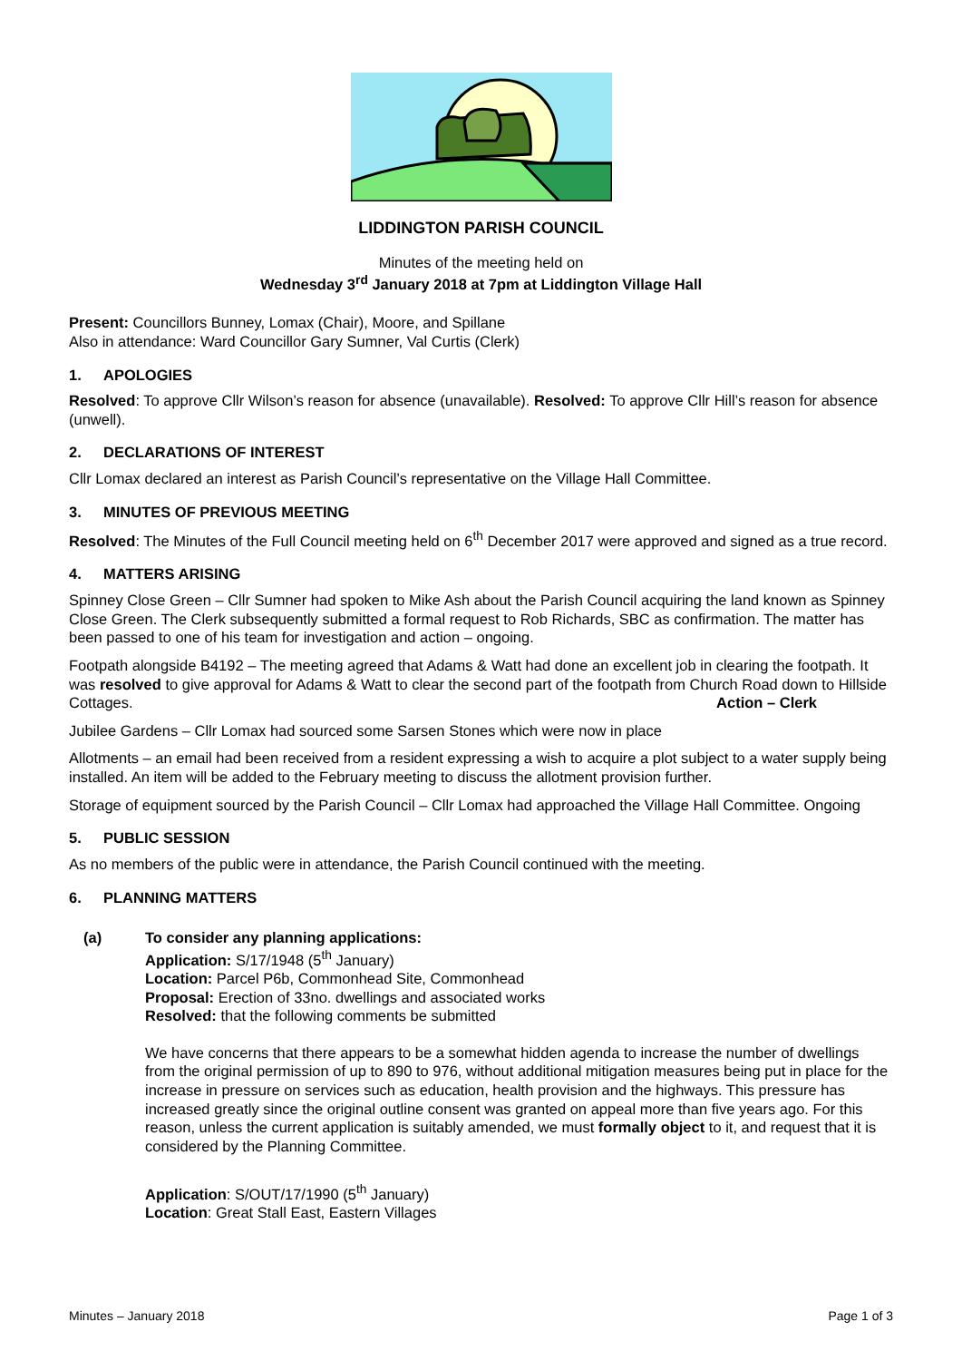LIDDINGTON PARISH COUNCIL
Minutes of the meeting held on
Wednesday 3<sup>rd</sup> January 2018 at 7pm at Liddington Village Hall
Present: Councillors Bunney, Lomax (Chair), Moore, and Spillane
Also in attendance: Ward Councillor Gary Sumner, Val Curtis (Clerk)
1. APOLOGIES
Resolved: To approve Cllr Wilson’s reason for absence (unavailable). Resolved: To approve Cllr Hill’s reason for absence (unwell).
2. DECLARATIONS OF INTEREST
Cllr Lomax declared an interest as Parish Council’s representative on the Village Hall Committee.
3. MINUTES OF PREVIOUS MEETING
Resolved: The Minutes of the Full Council meeting held on 6<sup>th</sup> December 2017 were approved and signed as a true record.
4. MATTERS ARISING
Spinney Close Green – Cllr Sumner had spoken to Mike Ash about the Parish Council acquiring the land known as Spinney Close Green. The Clerk subsequently submitted a formal request to Rob Richards, SBC as confirmation. The matter has been passed to one of his team for investigation and action – ongoing.
Footpath alongside B4192 – The meeting agreed that Adams & Watt had done an excellent job in clearing the footpath. It was resolved to give approval for Adams & Watt to clear the second part of the footpath from Church Road down to Hillside Cottages. Action – Clerk
Jubilee Gardens – Cllr Lomax had sourced some Sarsen Stones which were now in place
Allotments – an email had been received from a resident expressing a wish to acquire a plot subject to a water supply being installed. An item will be added to the February meeting to discuss the allotment provision further.
Storage of equipment sourced by the Parish Council – Cllr Lomax had approached the Village Hall Committee. Ongoing
5. PUBLIC SESSION
As no members of the public were in attendance, the Parish Council continued with the meeting.
6. PLANNING MATTERS
(a) To consider any planning applications:
Application: S/17/1948 (5<sup>th</sup> January)
Location: Parcel P6b, Commonhead Site, Commonhead
Proposal: Erection of 33no. dwellings and associated works
Resolved: that the following comments be submitted
We have concerns that there appears to be a somewhat hidden agenda to increase the number of dwellings from the original permission of up to 890 to 976, without additional mitigation measures being put in place for the increase in pressure on services such as education, health provision and the highways. This pressure has increased greatly since the original outline consent was granted on appeal more than five years ago. For this reason, unless the current application is suitably amended, we must formally object to it, and request that it is considered by the Planning Committee.
Application: S/OUT/17/1990 (5<sup>th</sup> January)
Location: Great Stall East, Eastern Villages
Minutes – January 2018 Page 1 of 3